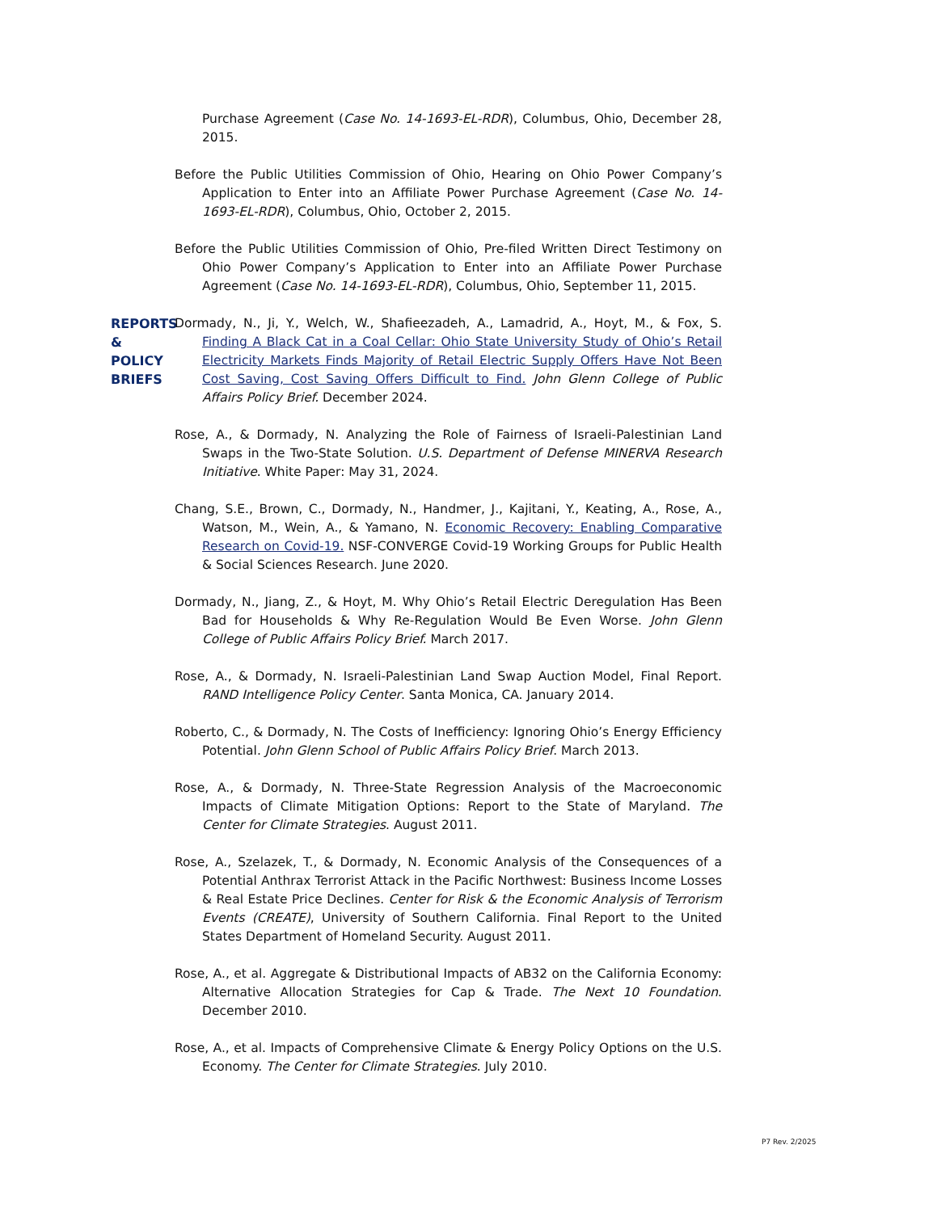Purchase Agreement (Case No. 14-1693-EL-RDR), Columbus, Ohio, December 28, 2015.
Before the Public Utilities Commission of Ohio, Hearing on Ohio Power Company’s Application to Enter into an Affiliate Power Purchase Agreement (Case No. 14-1693-EL-RDR), Columbus, Ohio, October 2, 2015.
Before the Public Utilities Commission of Ohio, Pre-filed Written Direct Testimony on Ohio Power Company’s Application to Enter into an Affiliate Power Purchase Agreement (Case No. 14-1693-EL-RDR), Columbus, Ohio, September 11, 2015.
REPORTS & POLICY BRIEFS
Dormady, N., Ji, Y., Welch, W., Shafieezadeh, A., Lamadrid, A., Hoyt, M., & Fox, S. Finding A Black Cat in a Coal Cellar: Ohio State University Study of Ohio’s Retail Electricity Markets Finds Majority of Retail Electric Supply Offers Have Not Been Cost Saving, Cost Saving Offers Difficult to Find. John Glenn College of Public Affairs Policy Brief. December 2024.
Rose, A., & Dormady, N. Analyzing the Role of Fairness of Israeli-Palestinian Land Swaps in the Two-State Solution. U.S. Department of Defense MINERVA Research Initiative. White Paper: May 31, 2024.
Chang, S.E., Brown, C., Dormady, N., Handmer, J., Kajitani, Y., Keating, A., Rose, A., Watson, M., Wein, A., & Yamano, N. Economic Recovery: Enabling Comparative Research on Covid-19. NSF-CONVERGE Covid-19 Working Groups for Public Health & Social Sciences Research. June 2020.
Dormady, N., Jiang, Z., & Hoyt, M. Why Ohio’s Retail Electric Deregulation Has Been Bad for Households & Why Re-Regulation Would Be Even Worse. John Glenn College of Public Affairs Policy Brief. March 2017.
Rose, A., & Dormady, N. Israeli-Palestinian Land Swap Auction Model, Final Report. RAND Intelligence Policy Center. Santa Monica, CA. January 2014.
Roberto, C., & Dormady, N. The Costs of Inefficiency: Ignoring Ohio’s Energy Efficiency Potential. John Glenn School of Public Affairs Policy Brief. March 2013.
Rose, A., & Dormady, N. Three-State Regression Analysis of the Macroeconomic Impacts of Climate Mitigation Options: Report to the State of Maryland. The Center for Climate Strategies. August 2011.
Rose, A., Szelazek, T., & Dormady, N. Economic Analysis of the Consequences of a Potential Anthrax Terrorist Attack in the Pacific Northwest: Business Income Losses & Real Estate Price Declines. Center for Risk & the Economic Analysis of Terrorism Events (CREATE), University of Southern California. Final Report to the United States Department of Homeland Security. August 2011.
Rose, A., et al. Aggregate & Distributional Impacts of AB32 on the California Economy: Alternative Allocation Strategies for Cap & Trade. The Next 10 Foundation. December 2010.
Rose, A., et al. Impacts of Comprehensive Climate & Energy Policy Options on the U.S. Economy. The Center for Climate Strategies. July 2010.
P7 Rev. 2/2025